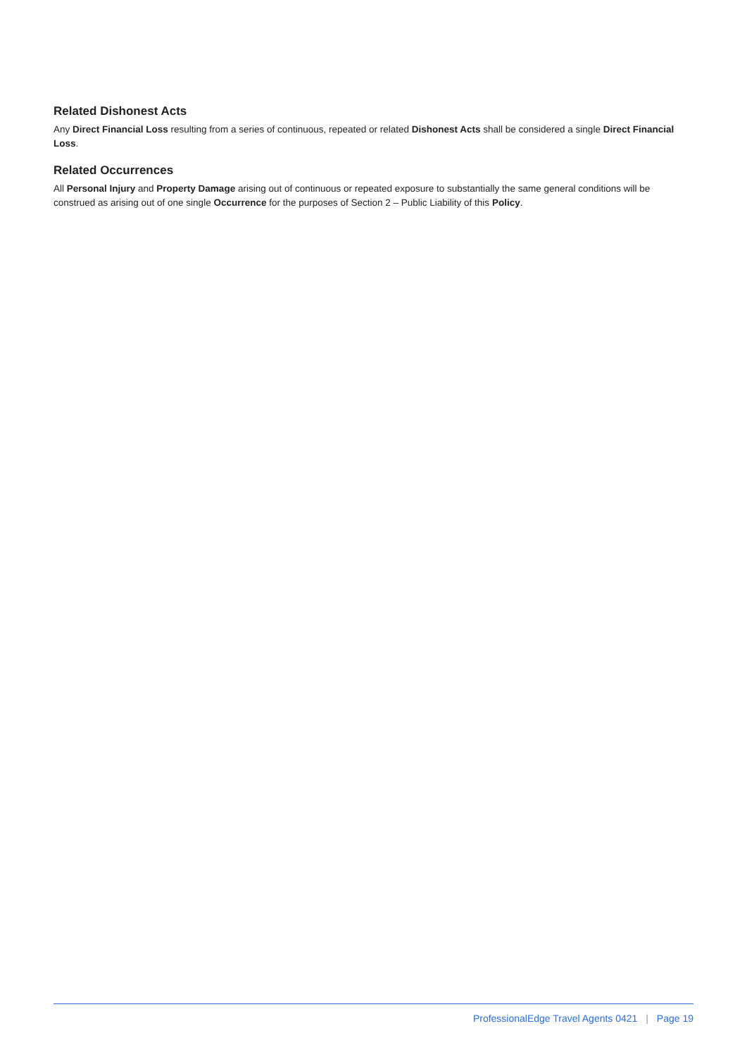Related Dishonest Acts
Any Direct Financial Loss resulting from a series of continuous, repeated or related Dishonest Acts shall be considered a single Direct Financial Loss.
Related Occurrences
All Personal Injury and Property Damage arising out of continuous or repeated exposure to substantially the same general conditions will be construed as arising out of one single Occurrence for the purposes of Section 2 – Public Liability of this Policy.
ProfessionalEdge Travel Agents 0421 | Page 19